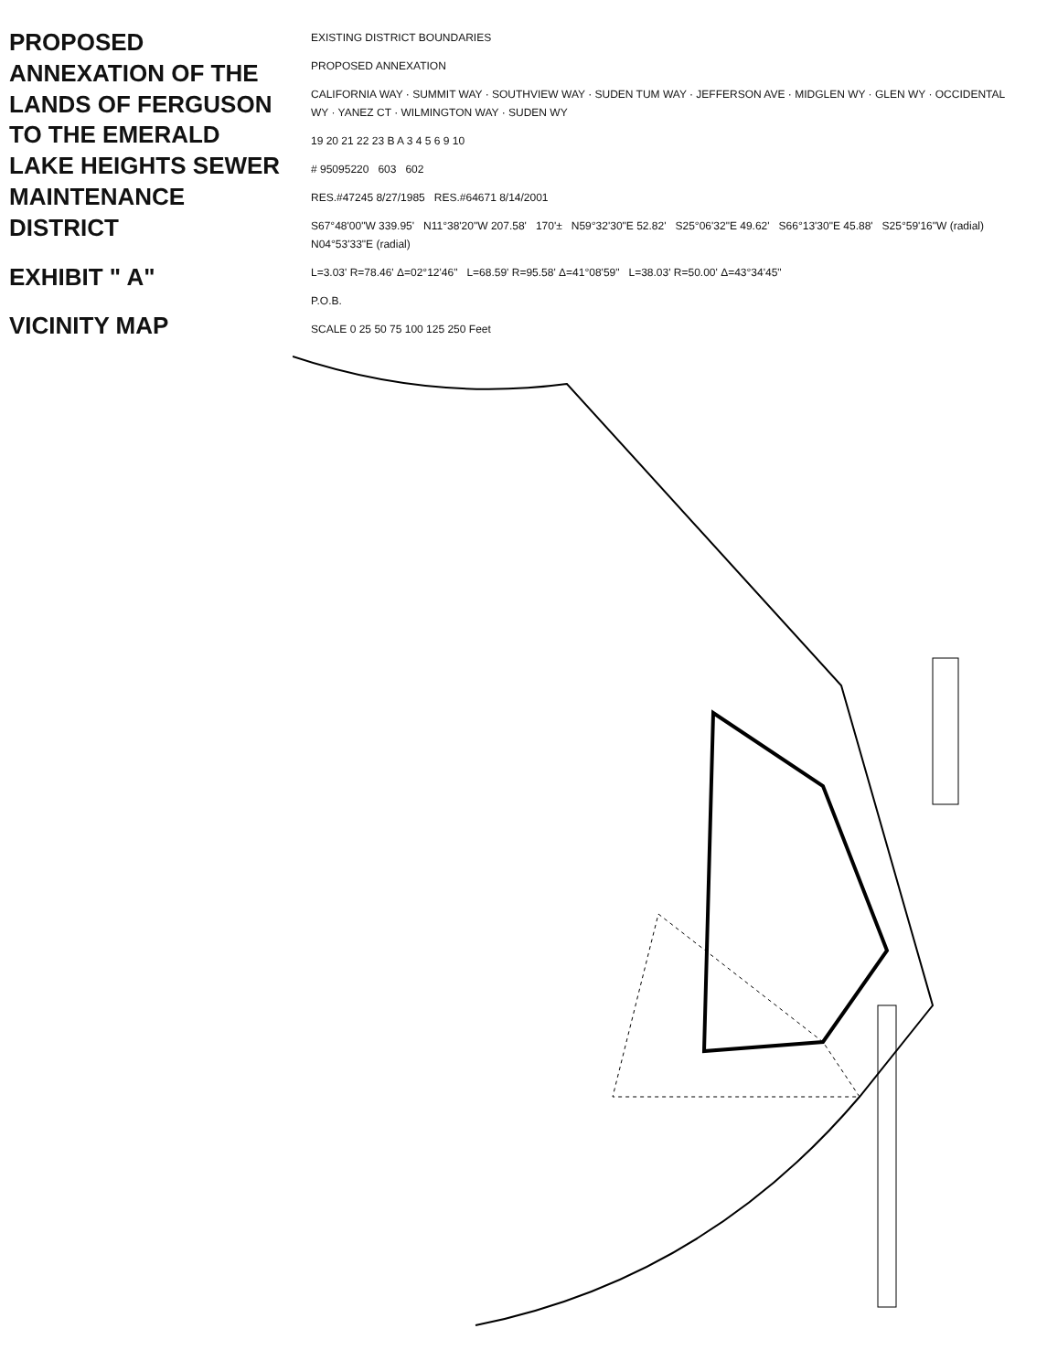PROPOSED ANNEXATION OF THE LANDS OF FERGUSON TO THE EMERALD LAKE HEIGHTS SEWER MAINTENANCE DISTRICT
EXHIBIT " A"
VICINITY MAP
EXISTING DISTRICT BOUNDARIES
PROPOSED ANNEXATION
CALIFORNIA WAY · SUMMIT WAY · SOUTHVIEW WAY · SUDEN TUM WAY · JEFFERSON AVE · MIDGLEN WY · GLEN WY · OCCIDENTAL WY · YANEZ CT · WILMINGTON WAY · SUDEN WY
19 20 21 22 23 B A 3 4 5 6 9 10
# 95095220 603 602
RES.#47245 8/27/1985 RES.#64671 8/14/2001
S67°48'00"W 339.95' N11°38'20"W 207.58' 170'± N59°32'30"E 52.82' S25°06'32"E 49.62' S66°13'30"E 45.88' S25°59'16"W (radial) N04°53'33"E (radial)
L=3.03' R=78.46' Δ=02°12'46" L=68.59' R=95.58' Δ=41°08'59" L=38.03' R=50.00' Δ=43°34'45"
P.O.B.
SCALE 0 25 50 75 100 125 250 Feet